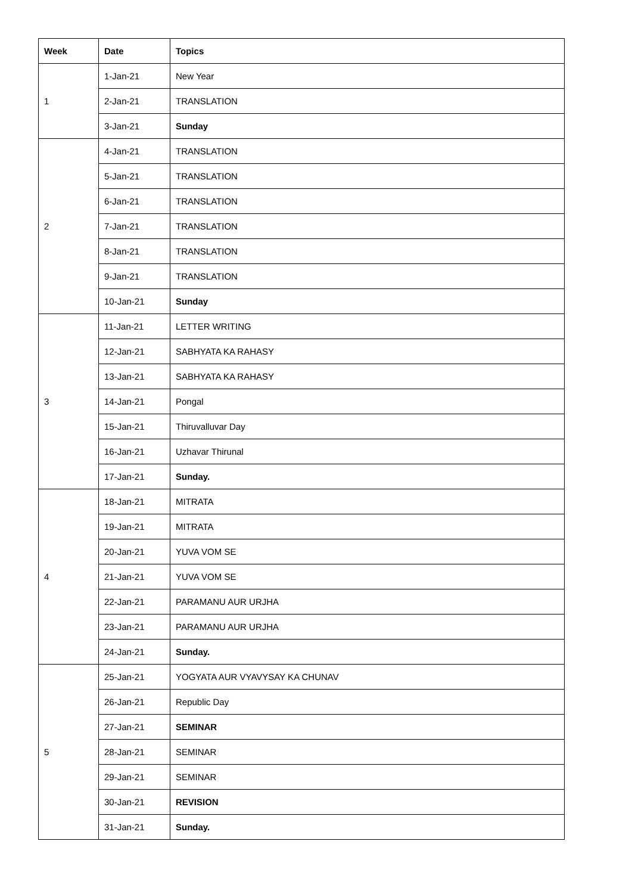| Week | Date | Topics |
| --- | --- | --- |
| 1 | 1-Jan-21 | New Year |
| | 2-Jan-21 | TRANSLATION |
| | 3-Jan-21 | Sunday |
| 2 | 4-Jan-21 | TRANSLATION |
| | 5-Jan-21 | TRANSLATION |
| | 6-Jan-21 | TRANSLATION |
| | 7-Jan-21 | TRANSLATION |
| | 8-Jan-21 | TRANSLATION |
| | 9-Jan-21 | TRANSLATION |
| | 10-Jan-21 | Sunday |
| 3 | 11-Jan-21 | LETTER WRITING |
| | 12-Jan-21 | SABHYATA KA RAHASY |
| | 13-Jan-21 | SABHYATA KA RAHASY |
| | 14-Jan-21 | Pongal |
| | 15-Jan-21 | Thiruvalluvar Day |
| | 16-Jan-21 | Uzhavar Thirunal |
| | 17-Jan-21 | Sunday. |
| 4 | 18-Jan-21 | MITRATA |
| | 19-Jan-21 | MITRATA |
| | 20-Jan-21 | YUVA VOM SE |
| | 21-Jan-21 | YUVA VOM SE |
| | 22-Jan-21 | PARAMANU AUR URJHA |
| | 23-Jan-21 | PARAMANU AUR URJHA |
| | 24-Jan-21 | Sunday. |
| 5 | 25-Jan-21 | YOGYATA AUR VYAVYSAY KA CHUNAV |
| | 26-Jan-21 | Republic Day |
| | 27-Jan-21 | SEMINAR |
| | 28-Jan-21 | SEMINAR |
| | 29-Jan-21 | SEMINAR |
| | 30-Jan-21 | REVISION |
| | 31-Jan-21 | Sunday. |